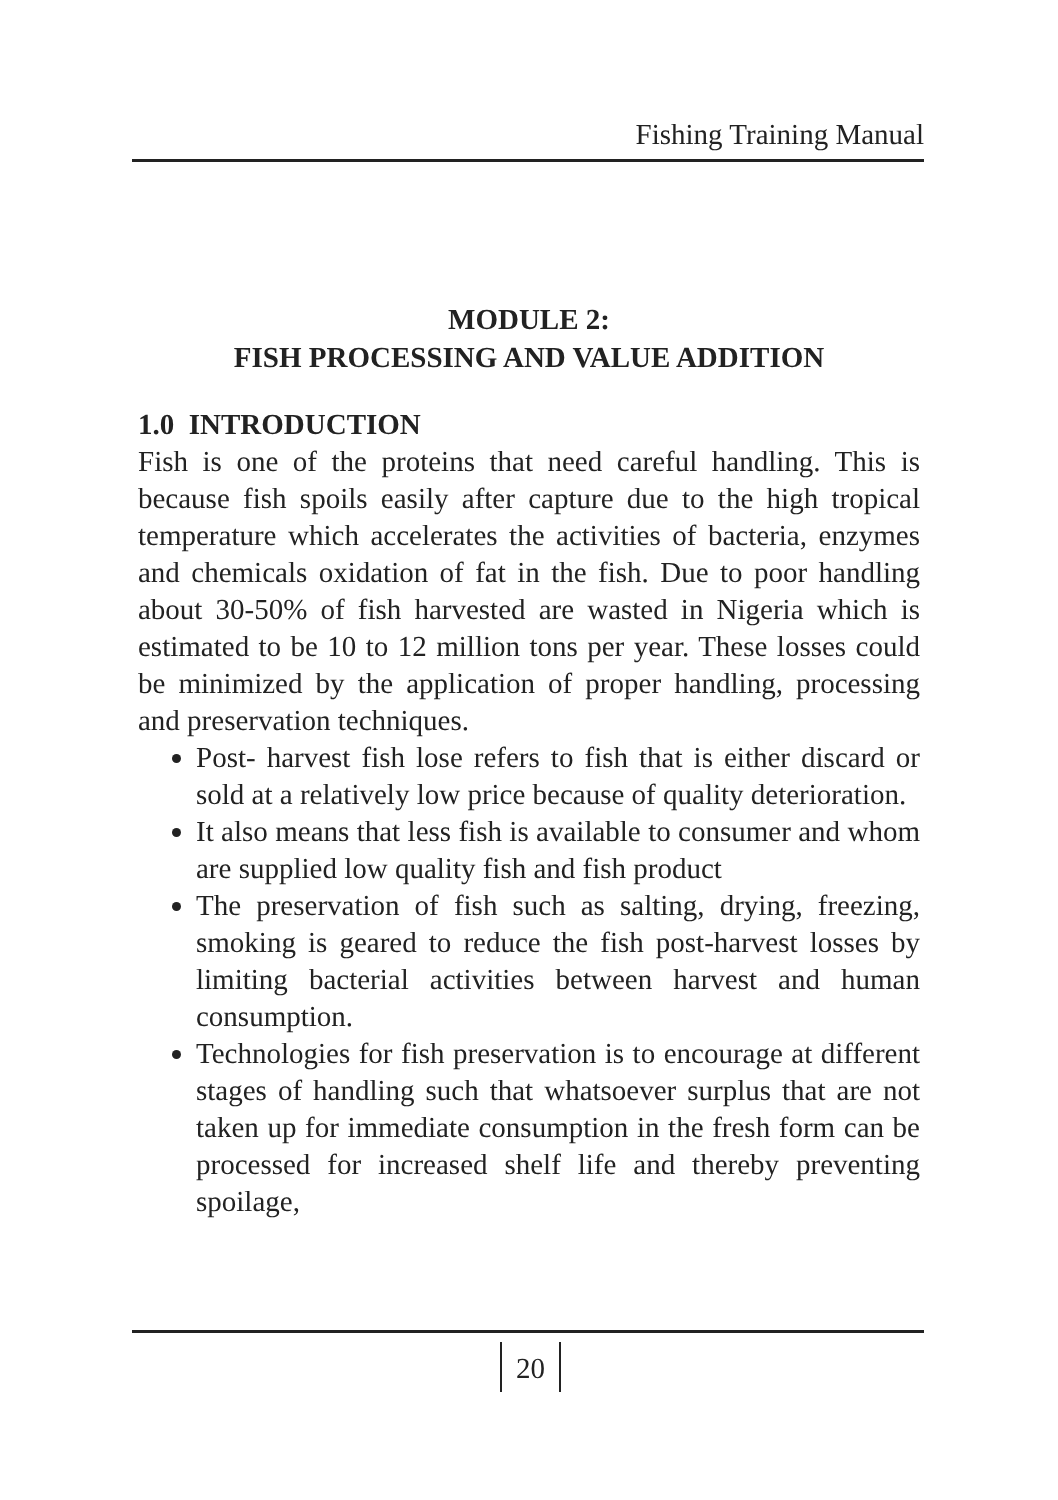Fishing Training Manual
MODULE 2:
FISH PROCESSING AND VALUE ADDITION
1.0 INTRODUCTION
Fish is one of the proteins that need careful handling. This is because fish spoils easily after capture due to the high tropical temperature which accelerates the activities of bacteria, enzymes and chemicals oxidation of fat in the fish. Due to poor handling about 30-50% of fish harvested are wasted in Nigeria which is estimated to be 10 to 12 million tons per year. These losses could be minimized by the application of proper handling, processing and preservation techniques.
Post- harvest fish lose refers to fish that is either discard or sold at a relatively low price because of quality deterioration.
It also means that less fish is available to consumer and whom are supplied low quality fish and fish product
The preservation of fish such as salting, drying, freezing, smoking is geared to reduce the fish post-harvest losses by limiting bacterial activities between harvest and human consumption.
Technologies for fish preservation is to encourage at different stages of handling such that whatsoever surplus that are not taken up for immediate consumption in the fresh form can be processed for increased shelf life and thereby preventing spoilage,
20